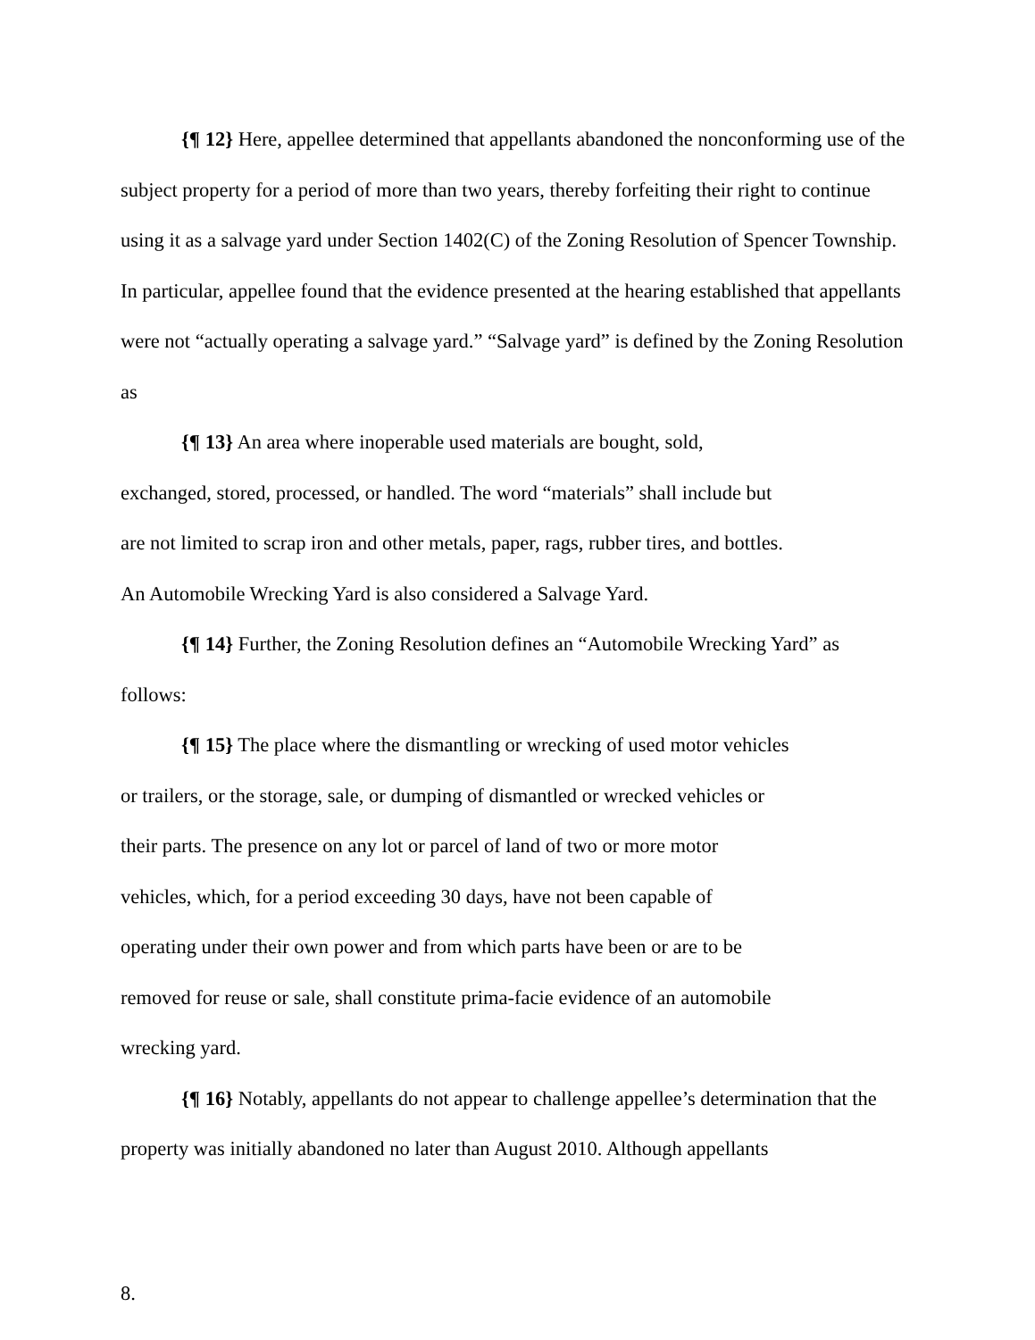{¶ 12} Here, appellee determined that appellants abandoned the nonconforming use of the subject property for a period of more than two years, thereby forfeiting their right to continue using it as a salvage yard under Section 1402(C) of the Zoning Resolution of Spencer Township. In particular, appellee found that the evidence presented at the hearing established that appellants were not “actually operating a salvage yard.” “Salvage yard” is defined by the Zoning Resolution as
{¶ 13} An area where inoperable used materials are bought, sold,
exchanged, stored, processed, or handled. The word “materials” shall include but
are not limited to scrap iron and other metals, paper, rags, rubber tires, and bottles.
An Automobile Wrecking Yard is also considered a Salvage Yard.
{¶ 14} Further, the Zoning Resolution defines an “Automobile Wrecking Yard” as follows:
{¶ 15} The place where the dismantling or wrecking of used motor vehicles
or trailers, or the storage, sale, or dumping of dismantled or wrecked vehicles or
their parts. The presence on any lot or parcel of land of two or more motor
vehicles, which, for a period exceeding 30 days, have not been capable of
operating under their own power and from which parts have been or are to be
removed for reuse or sale, shall constitute prima-facie evidence of an automobile
wrecking yard.
{¶ 16} Notably, appellants do not appear to challenge appellee’s determination that the property was initially abandoned no later than August 2010. Although appellants
8.